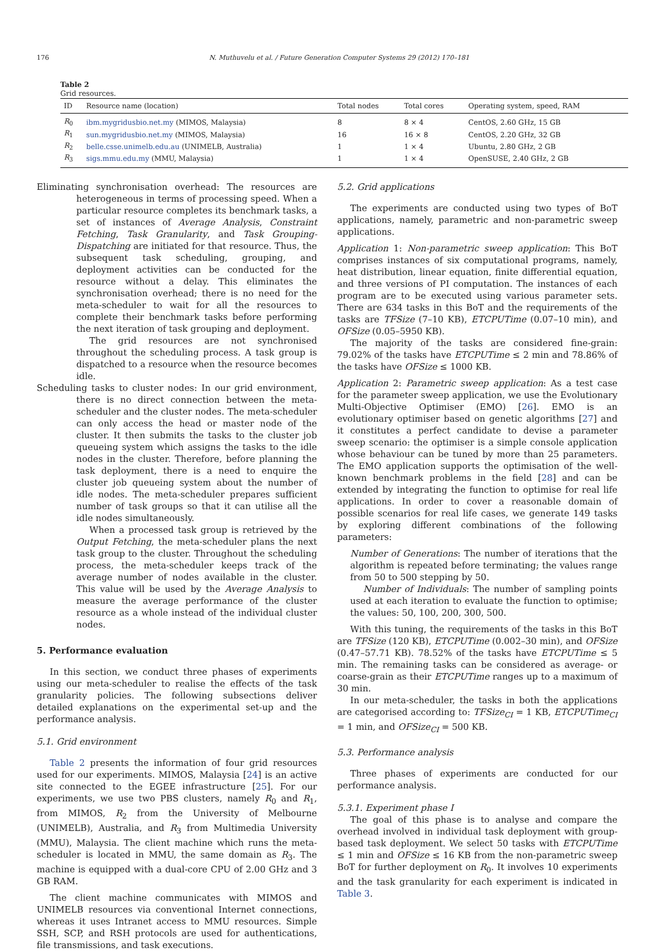176 N. Muthuvelu et al. / Future Generation Computer Systems 29 (2012) 170–181
Table 2
Grid resources.
| ID | Resource name (location) | Total nodes | Total cores | Operating system, speed, RAM |
| --- | --- | --- | --- | --- |
| R<sub>0</sub> | ibm.mygridusbio.net.my (MIMOS, Malaysia) | 8 | 8 × 4 | CentOS, 2.60 GHz, 15 GB |
| R<sub>1</sub> | sun.mygridusbio.net.my (MIMOS, Malaysia) | 16 | 16 × 8 | CentOS, 2.20 GHz, 32 GB |
| R<sub>2</sub> | belle.csse.unimelb.edu.au (UNIMELB, Australia) | 1 | 1 × 4 | Ubuntu, 2.80 GHz, 2 GB |
| R<sub>3</sub> | sigs.mmu.edu.my (MMU, Malaysia) | 1 | 1 × 4 | OpenSUSE, 2.40 GHz, 2 GB |
Eliminating synchronisation overhead: The resources are heterogeneous in terms of processing speed. When a particular resource completes its benchmark tasks, a set of instances of Average Analysis, Constraint Fetching, Task Granularity, and Task Grouping-Dispatching are initiated for that resource. Thus, the subsequent task scheduling, grouping, and deployment activities can be conducted for the resource without a delay. This eliminates the synchronisation overhead; there is no need for the meta-scheduler to wait for all the resources to complete their benchmark tasks before performing the next iteration of task grouping and deployment.
The grid resources are not synchronised throughout the scheduling process. A task group is dispatched to a resource when the resource becomes idle.
Scheduling tasks to cluster nodes: In our grid environment, there is no direct connection between the meta-scheduler and the cluster nodes. The meta-scheduler can only access the head or master node of the cluster. It then submits the tasks to the cluster job queueing system which assigns the tasks to the idle nodes in the cluster. Therefore, before planning the task deployment, there is a need to enquire the cluster job queueing system about the number of idle nodes. The meta-scheduler prepares sufficient number of task groups so that it can utilise all the idle nodes simultaneously.
When a processed task group is retrieved by the Output Fetching, the meta-scheduler plans the next task group to the cluster. Throughout the scheduling process, the meta-scheduler keeps track of the average number of nodes available in the cluster. This value will be used by the Average Analysis to measure the average performance of the cluster resource as a whole instead of the individual cluster nodes.
5. Performance evaluation
In this section, we conduct three phases of experiments using our meta-scheduler to realise the effects of the task granularity policies. The following subsections deliver detailed explanations on the experimental set-up and the performance analysis.
5.1. Grid environment
Table 2 presents the information of four grid resources used for our experiments. MIMOS, Malaysia [24] is an active site connected to the EGEE infrastructure [25]. For our experiments, we use two PBS clusters, namely R<sub>0</sub> and R<sub>1</sub>, from MIMOS, R<sub>2</sub> from the University of Melbourne (UNIMELB), Australia, and R<sub>3</sub> from Multimedia University (MMU), Malaysia. The client machine which runs the meta-scheduler is located in MMU, the same domain as R<sub>3</sub>. The machine is equipped with a dual-core CPU of 2.00 GHz and 3 GB RAM.
The client machine communicates with MIMOS and UNIMELB resources via conventional Internet connections, whereas it uses Intranet access to MMU resources. Simple SSH, SCP, and RSH protocols are used for authentications, file transmissions, and task executions.
5.2. Grid applications
The experiments are conducted using two types of BoT applications, namely, parametric and non-parametric sweep applications.
Application 1: Non-parametric sweep application: This BoT comprises instances of six computational programs, namely, heat distribution, linear equation, finite differential equation, and three versions of PI computation. The instances of each program are to be executed using various parameter sets. There are 634 tasks in this BoT and the requirements of the tasks are TFSize (7–10 KB), ETCPUTime (0.07–10 min), and OFSize (0.05–5950 KB).
The majority of the tasks are considered fine-grain: 79.02% of the tasks have ETCPUTime ≤ 2 min and 78.86% of the tasks have OFSize ≤ 1000 KB.
Application 2: Parametric sweep application: As a test case for the parameter sweep application, we use the Evolutionary Multi-Objective Optimiser (EMO) [26]. EMO is an evolutionary optimiser based on genetic algorithms [27] and it constitutes a perfect candidate to devise a parameter sweep scenario: the optimiser is a simple console application whose behaviour can be tuned by more than 25 parameters. The EMO application supports the optimisation of the well-known benchmark problems in the field [28] and can be extended by integrating the function to optimise for real life applications. In order to cover a reasonable domain of possible scenarios for real life cases, we generate 149 tasks by exploring different combinations of the following parameters:
Number of Generations: The number of iterations that the algorithm is repeated before terminating; the values range from 50 to 500 stepping by 50.
Number of Individuals: The number of sampling points used at each iteration to evaluate the function to optimise; the values: 50, 100, 200, 300, 500.
With this tuning, the requirements of the tasks in this BoT are TFSize (120 KB), ETCPUTime (0.002–30 min), and OFSize (0.47–57.71 KB). 78.52% of the tasks have ETCPUTime ≤ 5 min. The remaining tasks can be considered as average- or coarse-grain as their ETCPUTime ranges up to a maximum of 30 min.
In our meta-scheduler, the tasks in both the applications are categorised according to: TFSize<sub>CI</sub> = 1 KB, ETCPUTime<sub>CI</sub> = 1 min, and OFSize<sub>CI</sub> = 500 KB.
5.3. Performance analysis
Three phases of experiments are conducted for our performance analysis.
5.3.1. Experiment phase I
The goal of this phase is to analyse and compare the overhead involved in individual task deployment with group-based task deployment. We select 50 tasks with ETCPUTime ≤ 1 min and OFSize ≤ 16 KB from the non-parametric sweep BoT for further deployment on R<sub>0</sub>. It involves 10 experiments and the task granularity for each experiment is indicated in Table 3.